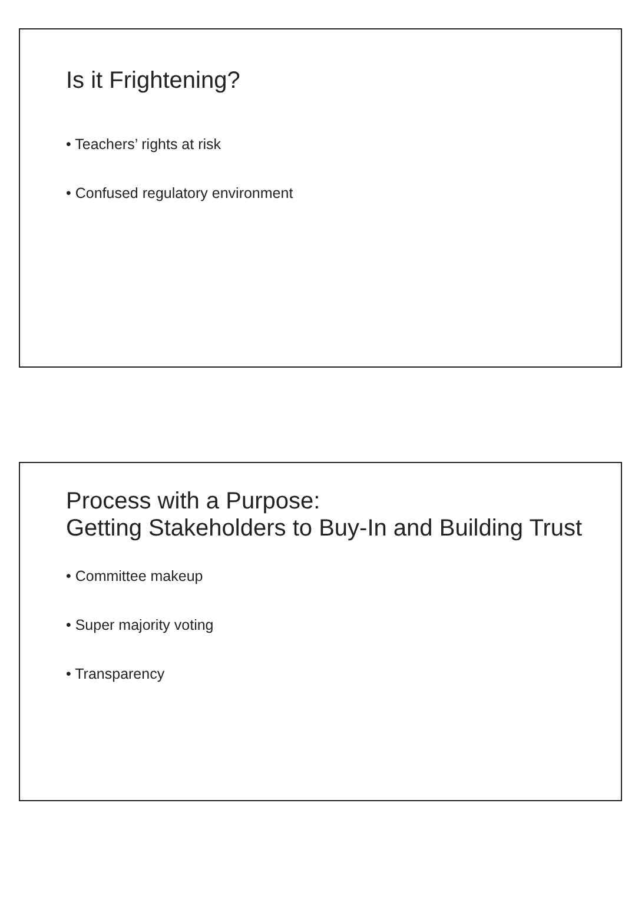Is it Frightening?
• Teachers’ rights at risk
• Confused regulatory environment
Process with a Purpose:
Getting Stakeholders to Buy-In and Building Trust
• Committee makeup
• Super majority voting
• Transparency